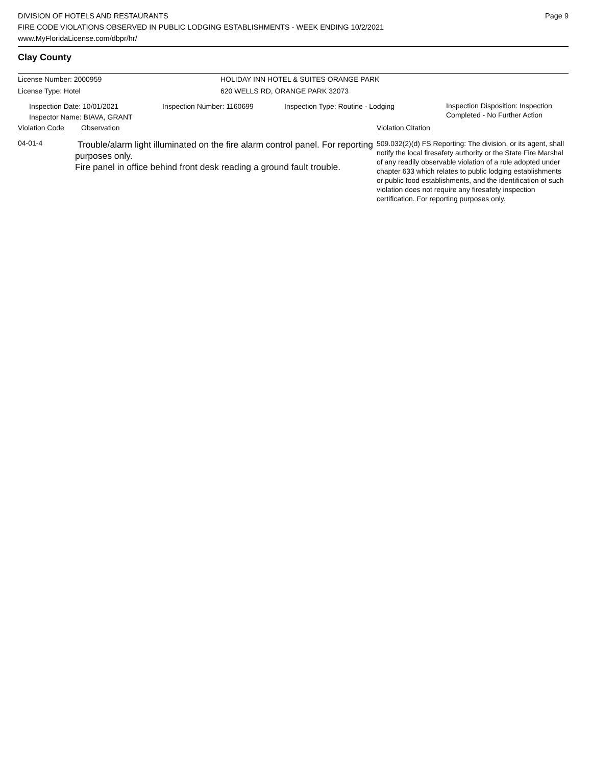DIVISION OF HOTELS AND RESTAURANTS
FIRE CODE VIOLATIONS OBSERVED IN PUBLIC LODGING ESTABLISHMENTS - WEEK ENDING 10/2/2021
www.MyFloridaLicense.com/dbpr/hr/
Page 9
Clay County
License Number: 2000959
License Type: Hotel
HOLIDAY INN HOTEL & SUITES ORANGE PARK
620 WELLS RD, ORANGE PARK 32073
Inspection Date: 10/01/2021
Inspector Name: BIAVA, GRANT
Inspection Number: 1160699 Inspection Type: Routine - Lodging
Inspection Disposition: Inspection
Completed - No Further Action
Violation Code Observation Violation Citation
04-01-4
Trouble/alarm light illuminated on the fire alarm control panel. For reporting purposes only.
Fire panel in office behind front desk reading a ground fault trouble.
509.032(2)(d) FS Reporting: The division, or its agent, shall notify the local firesafety authority or the State Fire Marshal of any readily observable violation of a rule adopted under chapter 633 which relates to public lodging establishments or public food establishments, and the identification of such violation does not require any firesafety inspection certification. For reporting purposes only.